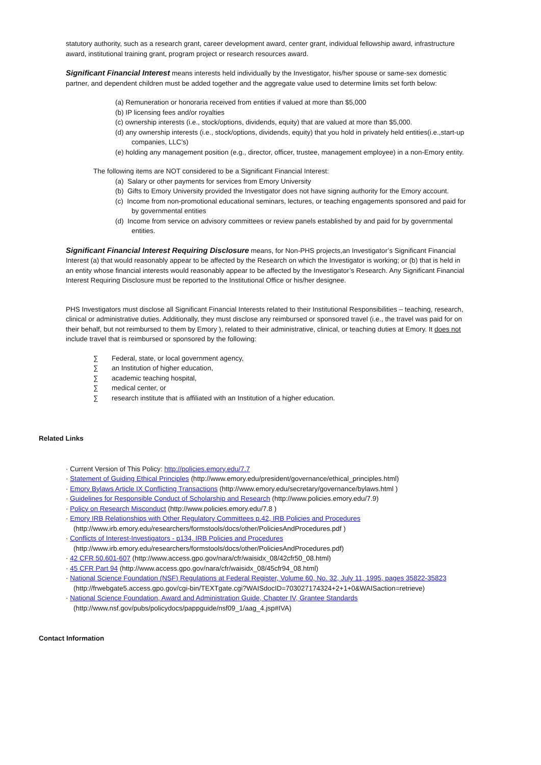statutory authority, such as a research grant, career development award, center grant, individual fellowship award, infrastructure award, institutional training grant, program project or research resources award.
Significant Financial Interest means interests held individually by the Investigator, his/her spouse or same-sex domestic partner, and dependent children must be added together and the aggregate value used to determine limits set forth below:
(a) Remuneration or honoraria received from entities if valued at more than $5,000
(b) IP licensing fees and/or royalties
(c) ownership interests (i.e., stock/options, dividends, equity) that are valued at more than $5,000.
(d) any ownership interests (i.e., stock/options, dividends, equity) that you hold in privately held entities(i.e.,start-up companies, LLC’s)
(e) holding any management position (e.g., director, officer, trustee, management employee) in a non-Emory entity.
The following items are NOT considered to be a Significant Financial Interest:
(a) Salary or other payments for services from Emory University
(b) Gifts to Emory University provided the Investigator does not have signing authority for the Emory account.
(c) Income from non-promotional educational seminars, lectures, or teaching engagements sponsored and paid for by governmental entities
(d) Income from service on advisory committees or review panels established by and paid for by governmental entities.
Significant Financial Interest Requiring Disclosure means, for Non-PHS projects,an Investigator’s Significant Financial Interest (a) that would reasonably appear to be affected by the Research on which the Investigator is working; or (b) that is held in an entity whose financial interests would reasonably appear to be affected by the Investigator’s Research. Any Significant Financial Interest Requiring Disclosure must be reported to the Institutional Office or his/her designee.
PHS Investigators must disclose all Significant Financial Interests related to their Institutional Responsibilities – teaching, research, clinical or administrative duties. Additionally, they must disclose any reimbursed or sponsored travel (i.e., the travel was paid for on their behalf, but not reimbursed to them by Emory ), related to their administrative, clinical, or teaching duties at Emory. It does not include travel that is reimbursed or sponsored by the following:
∑ Federal, state, or local government agency,
∑ an Institution of higher education,
∑ academic teaching hospital,
∑ medical center, or
∑ research institute that is affiliated with an Institution of a higher education.
Related Links
· Current Version of This Policy: http://policies.emory.edu/7.7
· Statement of Guiding Ethical Principles (http://www.emory.edu/president/governance/ethical_principles.html)
· Emory Bylaws Article IX Conflicting Transactions (http://www.emory.edu/secretary/governance/bylaws.html )
· Guidelines for Responsible Conduct of Scholarship and Research (http://www.policies.emory.edu/7.9)
· Policy on Research Misconduct (http://www.policies.emory.edu/7.8 )
· Emory IRB Relationships with Other Regulatory Committees p.42, IRB Policies and Procedures
(http://www.irb.emory.edu/researchers/formstools/docs/other/PoliciesAndProcedures.pdf )
· Conflicts of Interest-Investigators - p134, IRB Policies and Procedures
(http://www.irb.emory.edu/researchers/formstools/docs/other/PoliciesAndProcedures.pdf)
· 42 CFR 50.601-607 (http://www.access.gpo.gov/nara/cfr/waisidx_08/42cfr50_08.html)
· 45 CFR Part 94 (http://www.access.gpo.gov/nara/cfr/waisidx_08/45cfr94_08.html)
· National Science Foundation (NSF) Regulations at Federal Register, Volume 60, No. 32, July 11, 1995, pages 35822-35823
(http://frwebgate5.access.gpo.gov/cgi-bin/TEXTgate.cgi?WAISdocID=703027174324+2+1+0&WAISaction=retrieve)
· National Science Foundation, Award and Administration Guide, Chapter IV, Grantee Standards
(http://www.nsf.gov/pubs/policydocs/pappguide/nsf09_1/aag_4.jsp#IVA)
Contact Information